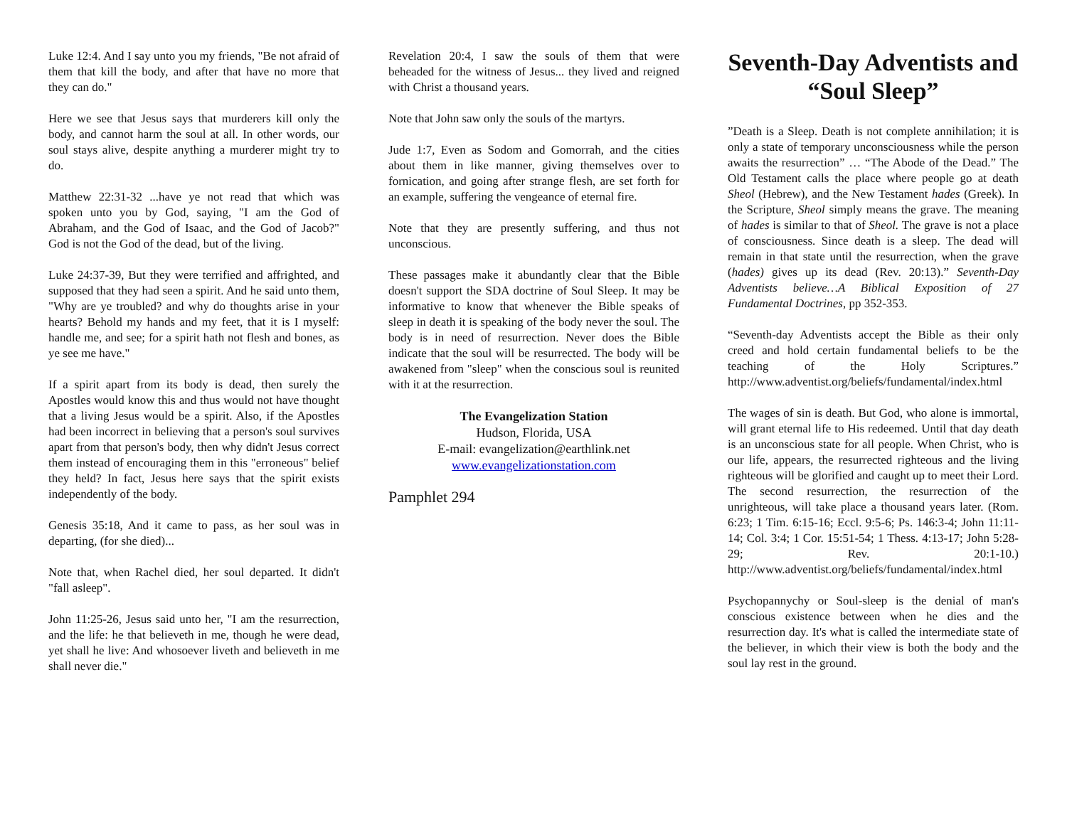Luke 12:4. And I say unto you my friends, "Be not afraid of them that kill the body, and after that have no more that they can do."
Here we see that Jesus says that murderers kill only the body, and cannot harm the soul at all. In other words, our soul stays alive, despite anything a murderer might try to do.
Matthew 22:31-32 ...have ye not read that which was spoken unto you by God, saying, "I am the God of Abraham, and the God of Isaac, and the God of Jacob?" God is not the God of the dead, but of the living.
Luke 24:37-39, But they were terrified and affrighted, and supposed that they had seen a spirit. And he said unto them, "Why are ye troubled? and why do thoughts arise in your hearts? Behold my hands and my feet, that it is I myself: handle me, and see; for a spirit hath not flesh and bones, as ye see me have."
If a spirit apart from its body is dead, then surely the Apostles would know this and thus would not have thought that a living Jesus would be a spirit. Also, if the Apostles had been incorrect in believing that a person's soul survives apart from that person's body, then why didn't Jesus correct them instead of encouraging them in this "erroneous" belief they held? In fact, Jesus here says that the spirit exists independently of the body.
Genesis 35:18, And it came to pass, as her soul was in departing, (for she died)...
Note that, when Rachel died, her soul departed. It didn't "fall asleep".
John 11:25-26, Jesus said unto her, "I am the resurrection, and the life: he that believeth in me, though he were dead, yet shall he live: And whosoever liveth and believeth in me shall never die."
Revelation 20:4, I saw the souls of them that were beheaded for the witness of Jesus... they lived and reigned with Christ a thousand years.
Note that John saw only the souls of the martyrs.
Jude 1:7, Even as Sodom and Gomorrah, and the cities about them in like manner, giving themselves over to fornication, and going after strange flesh, are set forth for an example, suffering the vengeance of eternal fire.
Note that they are presently suffering, and thus not unconscious.
These passages make it abundantly clear that the Bible doesn't support the SDA doctrine of Soul Sleep. It may be informative to know that whenever the Bible speaks of sleep in death it is speaking of the body never the soul. The body is in need of resurrection. Never does the Bible indicate that the soul will be resurrected. The body will be awakened from "sleep" when the conscious soul is reunited with it at the resurrection.
The Evangelization Station
Hudson, Florida, USA
E-mail: evangelization@earthlink.net
www.evangelizationstation.com
Pamphlet 294
Seventh-Day Adventists and “Soul Sleep”
”Death is a Sleep. Death is not complete annihilation; it is only a state of temporary unconsciousness while the person awaits the resurrection” … “The Abode of the Dead.” The Old Testament calls the place where people go at death Sheol (Hebrew), and the New Testament hades (Greek). In the Scripture, Sheol simply means the grave. The meaning of hades is similar to that of Sheol. The grave is not a place of consciousness. Since death is a sleep. The dead will remain in that state until the resurrection, when the grave (hades) gives up its dead (Rev. 20:13).” Seventh-Day Adventists believe…A Biblical Exposition of 27 Fundamental Doctrines, pp 352-353.
“Seventh-day Adventists accept the Bible as their only creed and hold certain fundamental beliefs to be the teaching of the Holy Scriptures.” http://www.adventist.org/beliefs/fundamental/index.html
The wages of sin is death. But God, who alone is immortal, will grant eternal life to His redeemed. Until that day death is an unconscious state for all people. When Christ, who is our life, appears, the resurrected righteous and the living righteous will be glorified and caught up to meet their Lord. The second resurrection, the resurrection of the unrighteous, will take place a thousand years later. (Rom. 6:23; 1 Tim. 6:15-16; Eccl. 9:5-6; Ps. 146:3-4; John 11:11-14; Col. 3:4; 1 Cor. 15:51-54; 1 Thess. 4:13-17; John 5:28-29; Rev. 20:1-10.) http://www.adventist.org/beliefs/fundamental/index.html
Psychopannychy or Soul-sleep is the denial of man's conscious existence between when he dies and the resurrection day. It's what is called the intermediate state of the believer, in which their view is both the body and the soul lay rest in the ground.